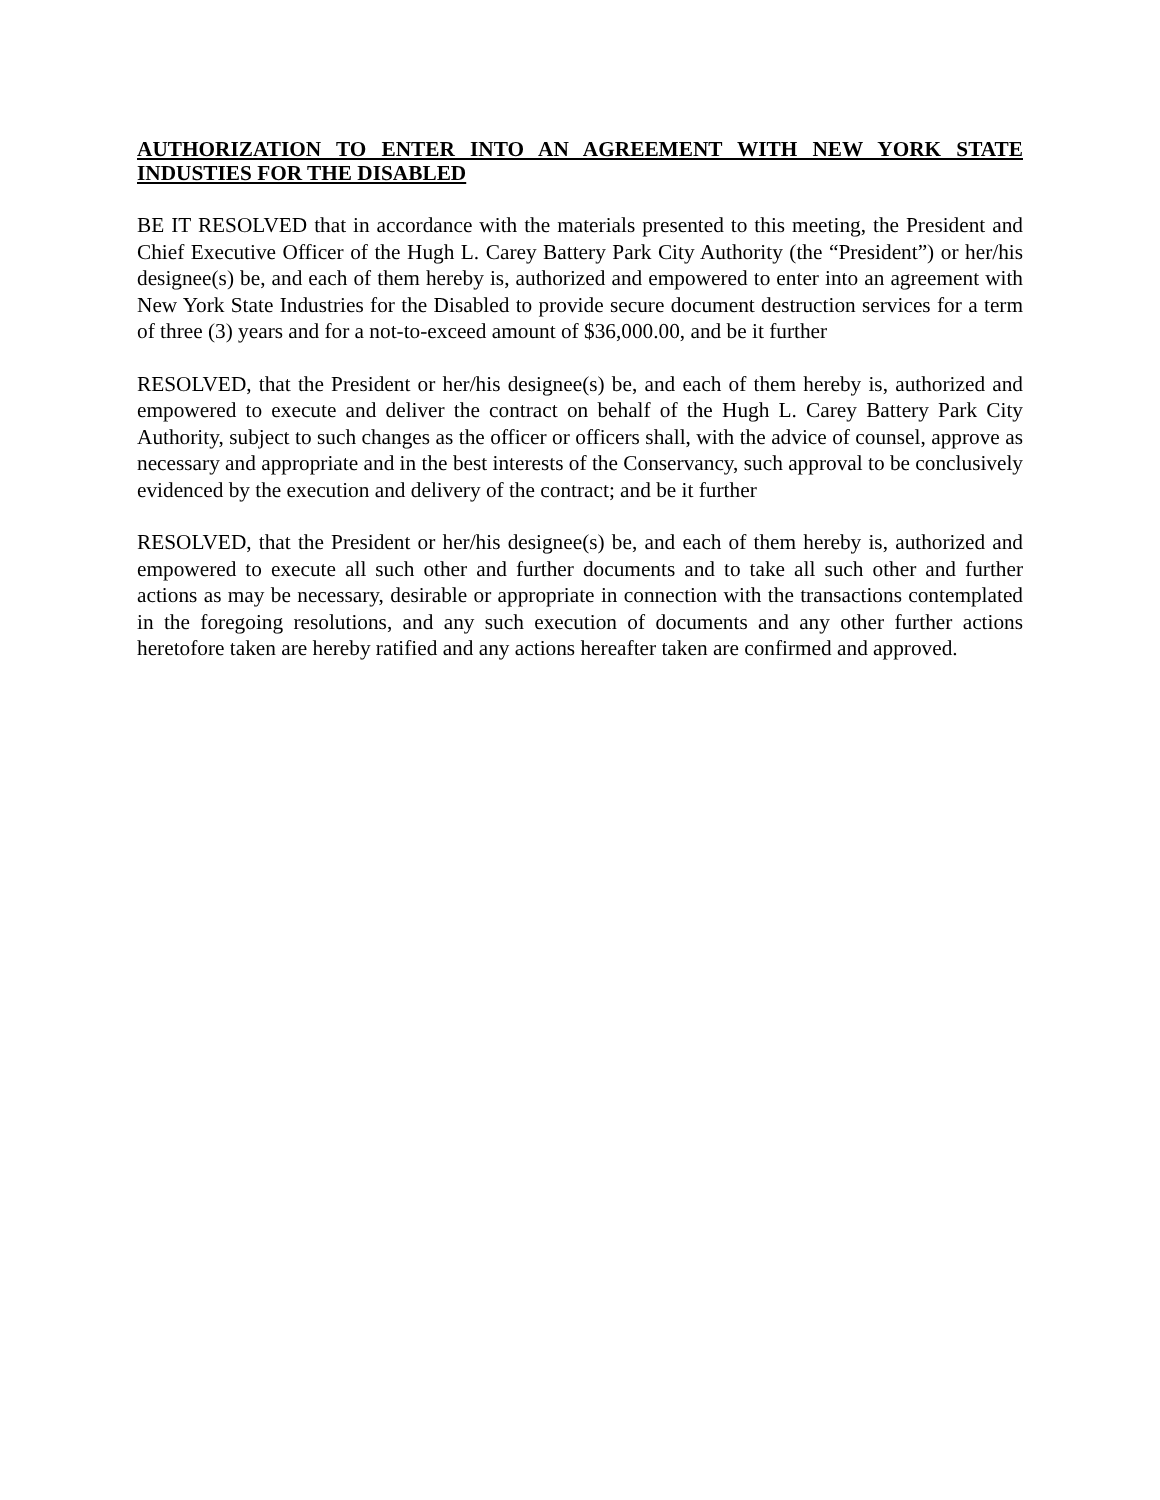AUTHORIZATION TO ENTER INTO AN AGREEMENT WITH NEW YORK STATE INDUSTIES FOR THE DISABLED
BE IT RESOLVED that in accordance with the materials presented to this meeting, the President and Chief Executive Officer of the Hugh L. Carey Battery Park City Authority (the “President”) or her/his designee(s) be, and each of them hereby is, authorized and empowered to enter into an agreement with New York State Industries for the Disabled to provide secure document destruction services for a term of three (3) years and for a not-to-exceed amount of $36,000.00, and be it further
RESOLVED, that the President or her/his designee(s) be, and each of them hereby is, authorized and empowered to execute and deliver the contract on behalf of the Hugh L. Carey Battery Park City Authority, subject to such changes as the officer or officers shall, with the advice of counsel, approve as necessary and appropriate and in the best interests of the Conservancy, such approval to be conclusively evidenced by the execution and delivery of the contract; and be it further
RESOLVED, that the President or her/his designee(s) be, and each of them hereby is, authorized and empowered to execute all such other and further documents and to take all such other and further actions as may be necessary, desirable or appropriate in connection with the transactions contemplated in the foregoing resolutions, and any such execution of documents and any other further actions heretofore taken are hereby ratified and any actions hereafter taken are confirmed and approved.